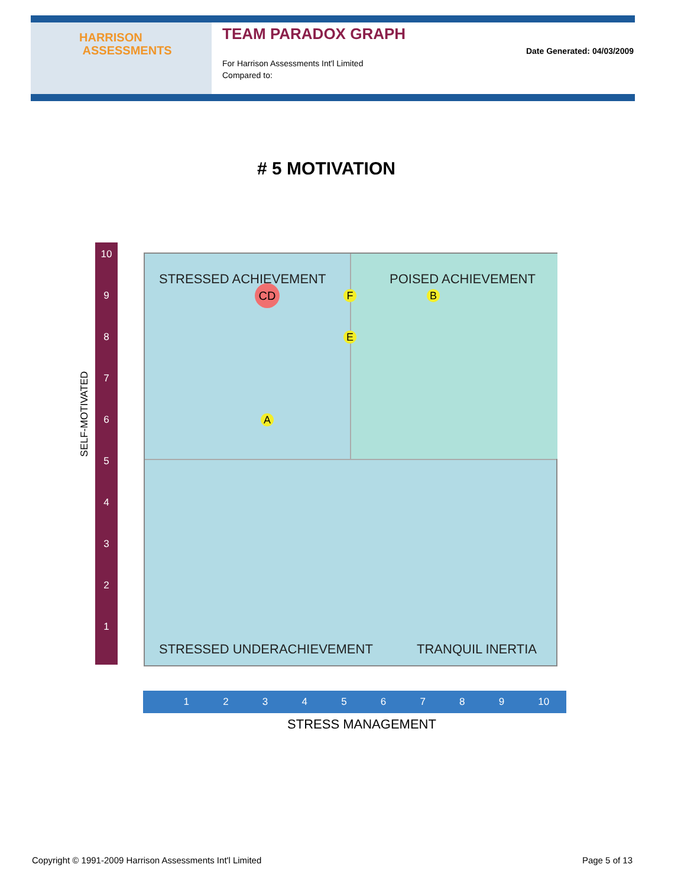HARRISON
ASSESSMENTS
TEAM PARADOX GRAPH
For Harrison Assessments Int'l Limited
Compared to:
Date Generated: 04/03/2009
# 5 MOTIVATION
SELF-MOTIVATED
10
9
8
7
6
5
4
3
2
1
STRESSED ACHIEVEMENT POISED ACHIEVEMENT
STRESSED UNDERACHIEVEMENT TRANQUIL INERTIA
CD F B
E
A
1 2 3 4 5 6 7 8 9 10
STRESS MANAGEMENT
Copyright © 1991-2009 Harrison Assessments Int'l Limited Page 5 of 13